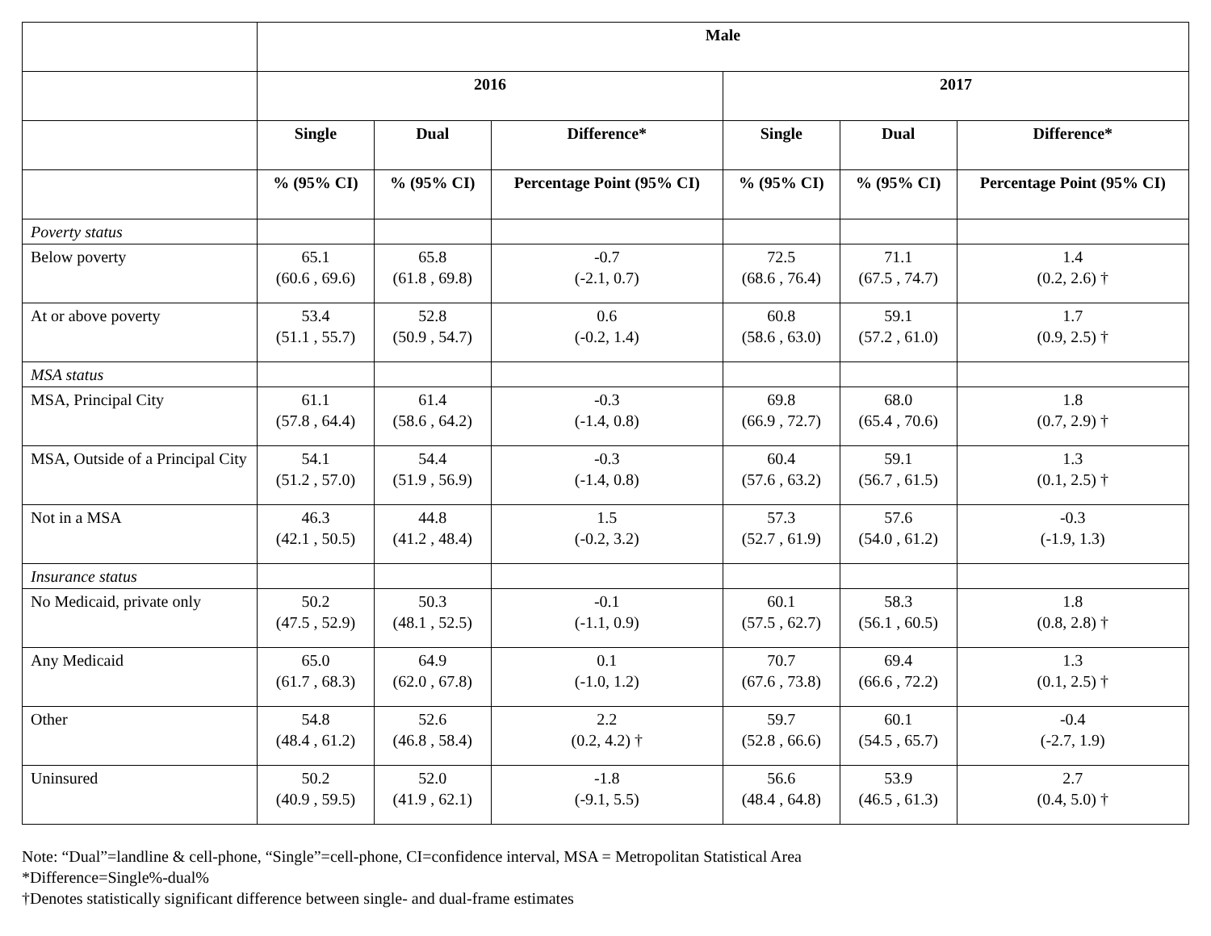| | Male | | | | | |
| --- | --- | --- | --- | --- | --- | --- |
| | 2016 | | | 2017 | | |
| | Single | Dual | Difference* | Single | Dual | Difference* |
| | % (95% CI) | % (95% CI) | Percentage Point (95% CI) | % (95% CI) | % (95% CI) | Percentage Point (95% CI) |
| Poverty status | | | | | | |
| Below poverty | 65.1 (60.6 , 69.6) | 65.8 (61.8 , 69.8) | -0.7 (-2.1, 0.7) | 72.5 (68.6 , 76.4) | 71.1 (67.5 , 74.7) | 1.4 (0.2, 2.6) † |
| At or above poverty | 53.4 (51.1 , 55.7) | 52.8 (50.9 , 54.7) | 0.6 (-0.2, 1.4) | 60.8 (58.6 , 63.0) | 59.1 (57.2 , 61.0) | 1.7 (0.9, 2.5) † |
| MSA status | | | | | | |
| MSA, Principal City | 61.1 (57.8 , 64.4) | 61.4 (58.6 , 64.2) | -0.3 (-1.4, 0.8) | 69.8 (66.9 , 72.7) | 68.0 (65.4 , 70.6) | 1.8 (0.7, 2.9) † |
| MSA, Outside of a Principal City | 54.1 (51.2 , 57.0) | 54.4 (51.9 , 56.9) | -0.3 (-1.4, 0.8) | 60.4 (57.6 , 63.2) | 59.1 (56.7 , 61.5) | 1.3 (0.1, 2.5) † |
| Not in a MSA | 46.3 (42.1 , 50.5) | 44.8 (41.2 , 48.4) | 1.5 (-0.2, 3.2) | 57.3 (52.7 , 61.9) | 57.6 (54.0 , 61.2) | -0.3 (-1.9, 1.3) |
| Insurance status | | | | | | |
| No Medicaid, private only | 50.2 (47.5 , 52.9) | 50.3 (48.1 , 52.5) | -0.1 (-1.1, 0.9) | 60.1 (57.5 , 62.7) | 58.3 (56.1 , 60.5) | 1.8 (0.8, 2.8) † |
| Any Medicaid | 65.0 (61.7 , 68.3) | 64.9 (62.0 , 67.8) | 0.1 (-1.0, 1.2) | 70.7 (67.6 , 73.8) | 69.4 (66.6 , 72.2) | 1.3 (0.1, 2.5) † |
| Other | 54.8 (48.4 , 61.2) | 52.6 (46.8 , 58.4) | 2.2 (0.2, 4.2) † | 59.7 (52.8 , 66.6) | 60.1 (54.5 , 65.7) | -0.4 (-2.7, 1.9) |
| Uninsured | 50.2 (40.9 , 59.5) | 52.0 (41.9 , 62.1) | -1.8 (-9.1, 5.5) | 56.6 (48.4 , 64.8) | 53.9 (46.5 , 61.3) | 2.7 (0.4, 5.0) † |
Note: “Dual”=landline & cell-phone, “Single”=cell-phone, CI=confidence interval, MSA = Metropolitan Statistical Area
*Difference=Single%-dual%
†Denotes statistically significant difference between single- and dual-frame estimates